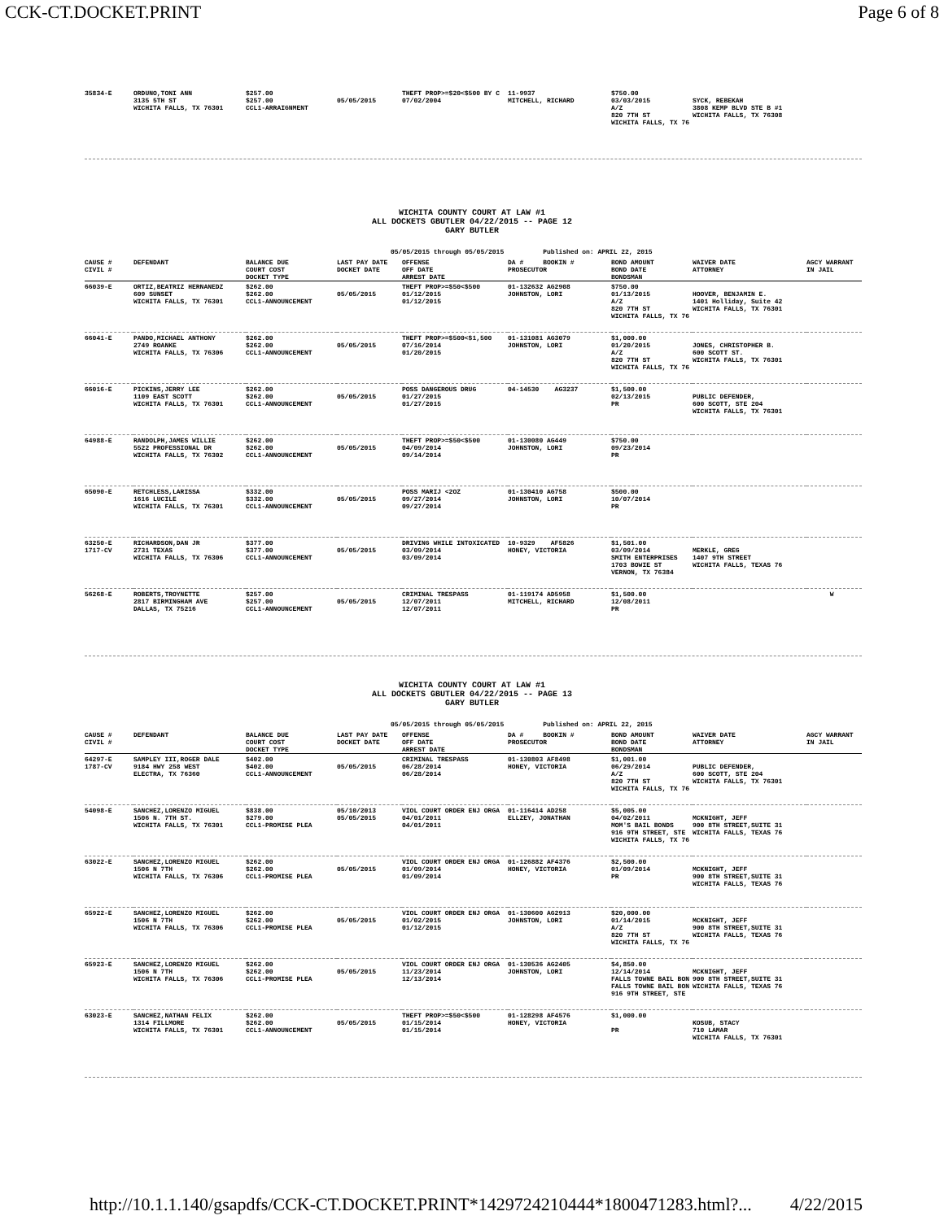CCK-CT.DOCKET.PRINT Page 6 of 8
| 35834-E | ORDUNO,TONI ANN 3135 5TH ST WICHITA FALLS, TX 76301 | $257.00 $257.00 CCL1-ARRAIGNMENT | 05/05/2015 | THEFT PROP>=$20<$500 BY C 07/02/2004 | 11-9937 MITCHELL, RICHARD | $750.00 03/03/2015 A/Z 820 7TH ST WICHITA FALLS, TX 76 | SYCK, REBEKAH 3808 KEMP BLVD STE B #1 WICHITA FALLS, TX 76308 | |
WICHITA COUNTY COURT AT LAW #1
ALL DOCKETS GBUTLER 04/22/2015 -- PAGE 12
GARY BUTLER
05/05/2015 through 05/05/2015 Published on: APRIL 22, 2015
| CAUSE # CIVIL # | DEFENDANT | BALANCE DUE COURT COST DOCKET TYPE | LAST PAY DATE DOCKET DATE | OFFENSE OFF DATE ARREST DATE | DA # BOOKIN # PROSECUTOR | BOND AMOUNT BOND DATE BONDSMAN | WAIVER DATE ATTORNEY | AGCY WARRANT IN JAIL |
| --- | --- | --- | --- | --- | --- | --- | --- | --- |
| 66039-E | ORTIZ,BEATRIZ HERNANEDZ 609 SUNSET WICHITA FALLS, TX 76301 | $262.00 $262.00 CCL1-ANNOUNCEMENT | 05/05/2015 | THEFT PROP>=$50<$500 01/12/2015 01/12/2015 | 01-132632 AG2908 JOHNSTON, LORI | $750.00 01/13/2015 A/Z 820 7TH ST WICHITA FALLS, TX 76 | HOOVER, BENJAMIN E. 1401 Holliday, Suite 42 WICHITA FALLS, TX 76301 | |
| 66041-E | PANDO,MICHAEL ANTHONY 2749 ROANKE WICHITA FALLS, TX 76306 | $262.00 $262.00 CCL1-ANNOUNCEMENT | 05/05/2015 | THEFT PROP>=$500<$1,500 07/16/2014 01/20/2015 | 01-131081 AG3079 JOHNSTON, LORI | $1,000.00 01/20/2015 A/Z 820 7TH ST WICHITA FALLS, TX 76 | JONES, CHRISTOPHER B. 600 SCOTT ST. WICHITA FALLS, TX 76301 | |
| 66016-E | PICKINS,JERRY LEE 1109 EAST SCOTT WICHITA FALLS, TX 76301 | $262.00 $262.00 CCL1-ANNOUNCEMENT | 05/05/2015 | POSS DANGEROUS DRUG 01/27/2015 01/27/2015 | 04-14530 AG3237 | $1,500.00 02/13/2015 PR | PUBLIC DEFENDER, 600 SCOTT, STE 204 WICHITA FALLS, TX 76301 | |
| 64988-E | RANDOLPH,JAMES WILLIE 5522 PROFESSIONAL DR WICHITA FALLS, TX 76302 | $262.00 $262.00 CCL1-ANNOUNCEMENT | 05/05/2015 | THEFT PROP>=$50<$500 04/09/2014 09/14/2014 | 01-130080 AG449 JOHNSTON, LORI | $750.00 09/23/2014 PR | | |
| 65090-E | RETCHLESS,LARISSA 1616 LUCILE WICHITA FALLS, TX 76301 | $332.00 $332.00 CCL1-ANNOUNCEMENT | 05/05/2015 | POSS MARIJ <2OZ 09/27/2014 09/27/2014 | 01-130410 AG758 JOHNSTON, LORI | $500.00 10/07/2014 PR | | |
| 63250-E 1717-CV | RICHARDSON,DAN JR 2731 TEXAS WICHITA FALLS, TX 76306 | $377.00 $377.00 CCL1-ANNOUNCEMENT | 05/05/2015 | DRIVING WHILE INTOXICATED 03/09/2014 03/09/2014 | 10-9329 AF5826 HONEY, VICTORIA | $1,501.00 03/09/2014 SMITH ENTERPRISES 1703 BOWIE ST VERNON, TX 76384 | MERKLE, GREG 1407 9TH STREET WICHITA FALLS, TEXAS 76 | |
| 56268-E | ROBERTS,TROYNETTE 2817 BIRMINGHAM AVE DALLAS, TX 75216 | $257.00 $257.00 CCL1-ANNOUNCEMENT | 05/05/2015 | CRIMINAL TRESPASS 12/07/2011 12/07/2011 | 01-119174 AD5958 MITCHELL, RICHARD | $1,500.00 12/08/2011 PR | | W |
WICHITA COUNTY COURT AT LAW #1
ALL DOCKETS GBUTLER 04/22/2015 -- PAGE 13
GARY BUTLER
05/05/2015 through 05/05/2015 Published on: APRIL 22, 2015
| CAUSE # CIVIL # | DEFENDANT | BALANCE DUE COURT COST DOCKET TYPE | LAST PAY DATE DOCKET DATE | OFFENSE OFF DATE ARREST DATE | DA # BOOKIN # PROSECUTOR | BOND AMOUNT BOND DATE BONDSMAN | WAIVER DATE ATTORNEY | AGCY WARRANT IN JAIL |
| --- | --- | --- | --- | --- | --- | --- | --- | --- |
| 64297-E 1787-CV | SAMPLEY III,ROGER DALE 9184 HWY 258 WEST ELECTRA, TX 76360 | $402.00 $402.00 CCL1-ANNOUNCEMENT | 05/05/2015 | CRIMINAL TRESPASS 06/28/2014 06/28/2014 | 01-130803 AF8498 HONEY, VICTORIA | $1,001.00 06/29/2014 A/Z 820 7TH ST WICHITA FALLS, TX 76 | PUBLIC DEFENDER, 600 SCOTT, STE 204 WICHITA FALLS, TX 76301 | |
| 54098-E | SANCHEZ,LORENZO MIGUEL 1506 N. 7TH ST. WICHITA FALLS, TX 76301 | $838.00 $279.00 CCL1-PROMISE PLEA | 05/10/2013 05/05/2015 | VIOL COURT ORDER ENJ ORGA 04/01/2011 04/01/2011 | 01-116414 AD258 ELLZEY, JONATHAN | $5,005.00 04/02/2011 MOM'S BAIL BONDS 916 9TH STREET, STE WICHITA FALLS, TX 76 | MCKNIGHT, JEFF 900 8TH STREET,SUITE 31 WICHITA FALLS, TEXAS 76 | |
| 63022-E | SANCHEZ,LORENZO MIGUEL 1506 N 7TH WICHITA FALLS, TX 76306 | $262.00 $262.00 CCL1-PROMISE PLEA | 05/05/2015 | VIOL COURT ORDER ENJ ORGA 01/09/2014 01/09/2014 | 01-126882 AF4376 HONEY, VICTORIA | $2,500.00 01/09/2014 PR | MCKNIGHT, JEFF 900 8TH STREET,SUITE 31 WICHITA FALLS, TEXAS 76 | |
| 65922-E | SANCHEZ,LORENZO MIGUEL 1506 N 7TH WICHITA FALLS, TX 76306 | $262.00 $262.00 CCL1-PROMISE PLEA | 05/05/2015 | VIOL COURT ORDER ENJ ORGA 01/02/2015 01/12/2015 | 01-130600 AG2913 JOHNSTON, LORI | $20,000.00 01/14/2015 A/Z 820 7TH ST WICHITA FALLS, TX 76 | MCKNIGHT, JEFF 900 8TH STREET,SUITE 31 WICHITA FALLS, TEXAS 76 | |
| 65923-E | SANCHEZ,LORENZO MIGUEL 1506 N 7TH WICHITA FALLS, TX 76306 | $262.00 $262.00 CCL1-PROMISE PLEA | 05/05/2015 | VIOL COURT ORDER ENJ ORGA 11/23/2014 12/13/2014 | 01-130536 AG2405 JOHNSTON, LORI | $4,850.00 12/14/2014 FALLS TOWNE BAIL BON FALLS TOWNE BAIL BON 916 9TH STREET, STE | MCKNIGHT, JEFF 900 8TH STREET,SUITE 31 WICHITA FALLS, TEXAS 76 | |
| 63023-E | SANCHEZ,NATHAN FELIX 1314 FILLMORE WICHITA FALLS, TX 76301 | $262.00 $262.00 CCL1-ANNOUNCEMENT | 05/05/2015 | THEFT PROP>=$50<$500 01/15/2014 01/15/2014 | 01-128298 AF4576 HONEY, VICTORIA | $1,000.00 PR | KOSUB, STACY 710 LAMAR WICHITA FALLS, TX 76301 | |
http://10.1.1.140/gsapdfs/CCK-CT.DOCKET.PRINT*1429724210444*1800471283.html?... 4/22/2015